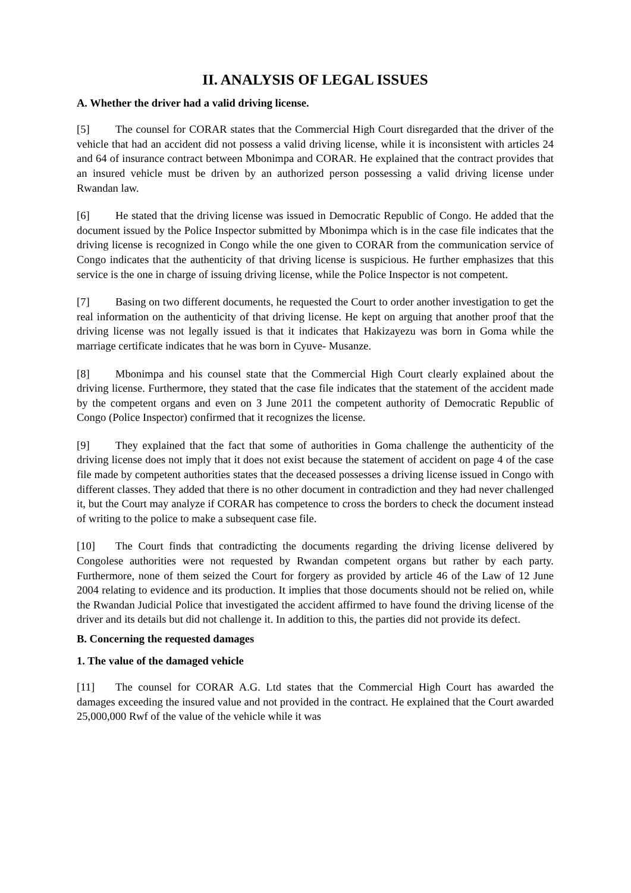II. ANALYSIS OF LEGAL ISSUES
A. Whether the driver had a valid driving license.
[5] The counsel for CORAR states that the Commercial High Court disregarded that the driver of the vehicle that had an accident did not possess a valid driving license, while it is inconsistent with articles 24 and 64 of insurance contract between Mbonimpa and CORAR. He explained that the contract provides that an insured vehicle must be driven by an authorized person possessing a valid driving license under Rwandan law.
[6] He stated that the driving license was issued in Democratic Republic of Congo. He added that the document issued by the Police Inspector submitted by Mbonimpa which is in the case file indicates that the driving license is recognized in Congo while the one given to CORAR from the communication service of Congo indicates that the authenticity of that driving license is suspicious. He further emphasizes that this service is the one in charge of issuing driving license, while the Police Inspector is not competent.
[7] Basing on two different documents, he requested the Court to order another investigation to get the real information on the authenticity of that driving license. He kept on arguing that another proof that the driving license was not legally issued is that it indicates that Hakizayezu was born in Goma while the marriage certificate indicates that he was born in Cyuve- Musanze.
[8] Mbonimpa and his counsel state that the Commercial High Court clearly explained about the driving license. Furthermore, they stated that the case file indicates that the statement of the accident made by the competent organs and even on 3 June 2011 the competent authority of Democratic Republic of Congo (Police Inspector) confirmed that it recognizes the license.
[9] They explained that the fact that some of authorities in Goma challenge the authenticity of the driving license does not imply that it does not exist because the statement of accident on page 4 of the case file made by competent authorities states that the deceased possesses a driving license issued in Congo with different classes. They added that there is no other document in contradiction and they had never challenged it, but the Court may analyze if CORAR has competence to cross the borders to check the document instead of writing to the police to make a subsequent case file.
[10] The Court finds that contradicting the documents regarding the driving license delivered by Congolese authorities were not requested by Rwandan competent organs but rather by each party. Furthermore, none of them seized the Court for forgery as provided by article 46 of the Law of 12 June 2004 relating to evidence and its production. It implies that those documents should not be relied on, while the Rwandan Judicial Police that investigated the accident affirmed to have found the driving license of the driver and its details but did not challenge it. In addition to this, the parties did not provide its defect.
B. Concerning the requested damages
1. The value of the damaged vehicle
[11] The counsel for CORAR A.G. Ltd states that the Commercial High Court has awarded the damages exceeding the insured value and not provided in the contract. He explained that the Court awarded 25,000,000 Rwf of the value of the vehicle while it was